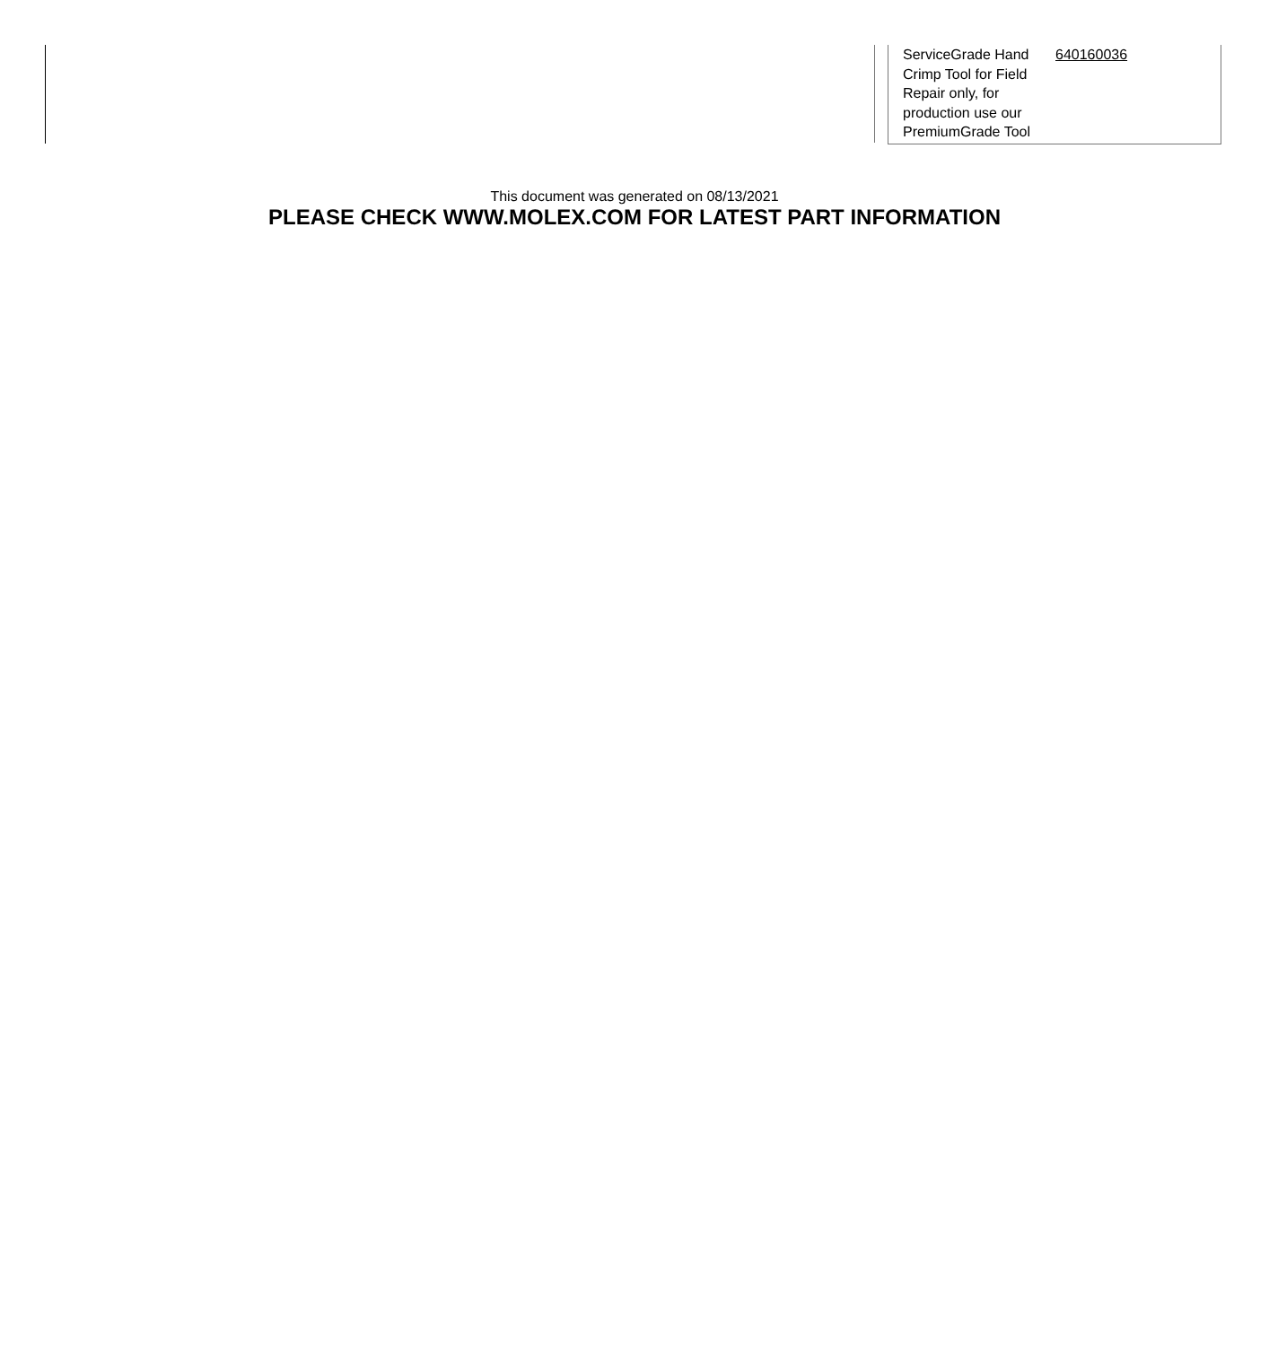| ServiceGrade Hand Crimp Tool for Field Repair only, for production use our PremiumGrade Tool | 640160036 |
This document was generated on 08/13/2021
PLEASE CHECK WWW.MOLEX.COM FOR LATEST PART INFORMATION